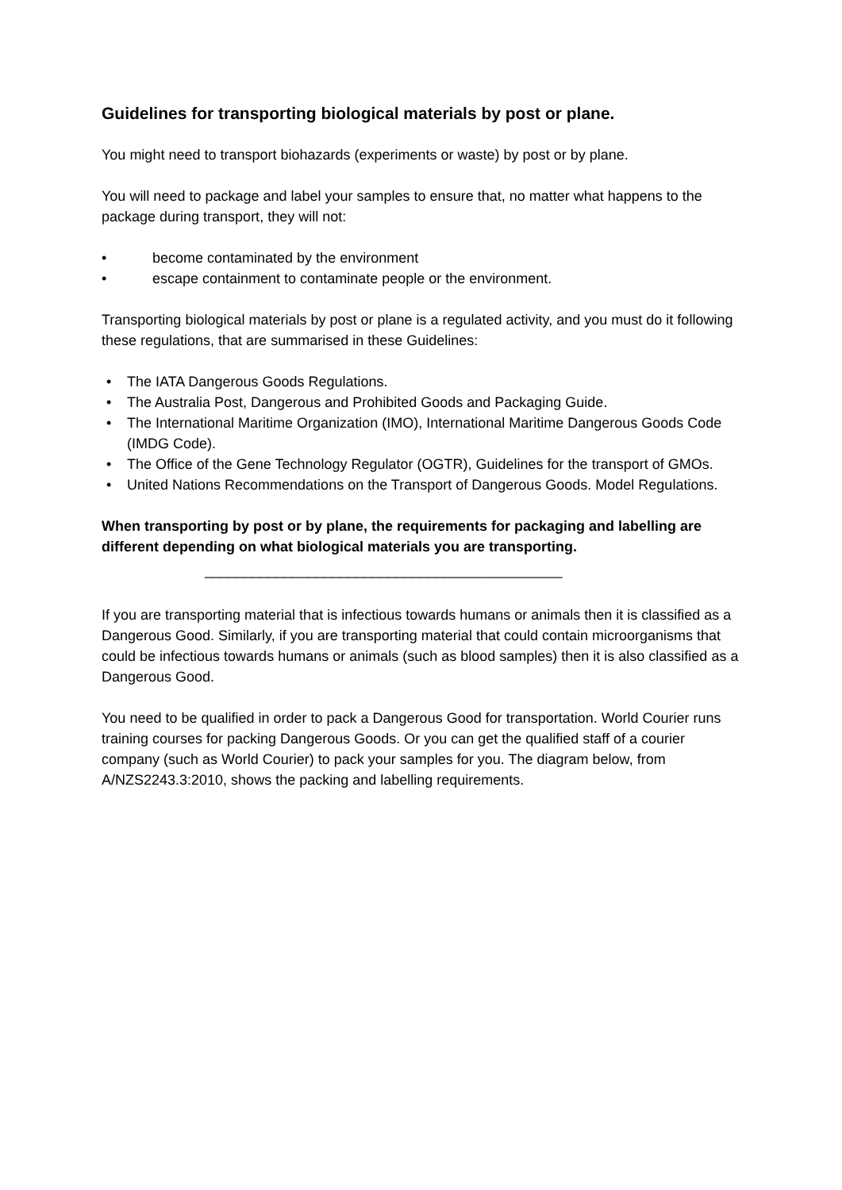Guidelines for transporting biological materials by post or plane.
You might need to transport biohazards (experiments or waste) by post or by plane.
You will need to package and label your samples to ensure that, no matter what happens to the package during transport, they will not:
• become contaminated by the environment
• escape containment to contaminate people or the environment.
Transporting biological materials by post or plane is a regulated activity, and you must do it following these regulations, that are summarised in these Guidelines:
• The IATA Dangerous Goods Regulations.
• The Australia Post, Dangerous and Prohibited Goods and Packaging Guide.
• The International Maritime Organization (IMO), International Maritime Dangerous Goods Code (IMDG Code).
• The Office of the Gene Technology Regulator (OGTR), Guidelines for the transport of GMOs.
• United Nations Recommendations on the Transport of Dangerous Goods. Model Regulations.
When transporting by post or by plane, the requirements for packaging and labelling are different depending on what biological materials you are transporting.
_____________________________________________
If you are transporting material that is infectious towards humans or animals then it is classified as a Dangerous Good. Similarly, if you are transporting material that could contain microorganisms that could be infectious towards humans or animals (such as blood samples) then it is also classified as a Dangerous Good.
You need to be qualified in order to pack a Dangerous Good for transportation. World Courier runs training courses for packing Dangerous Goods. Or you can get the qualified staff of a courier company (such as World Courier) to pack your samples for you. The diagram below, from A/NZS2243.3:2010, shows the packing and labelling requirements.